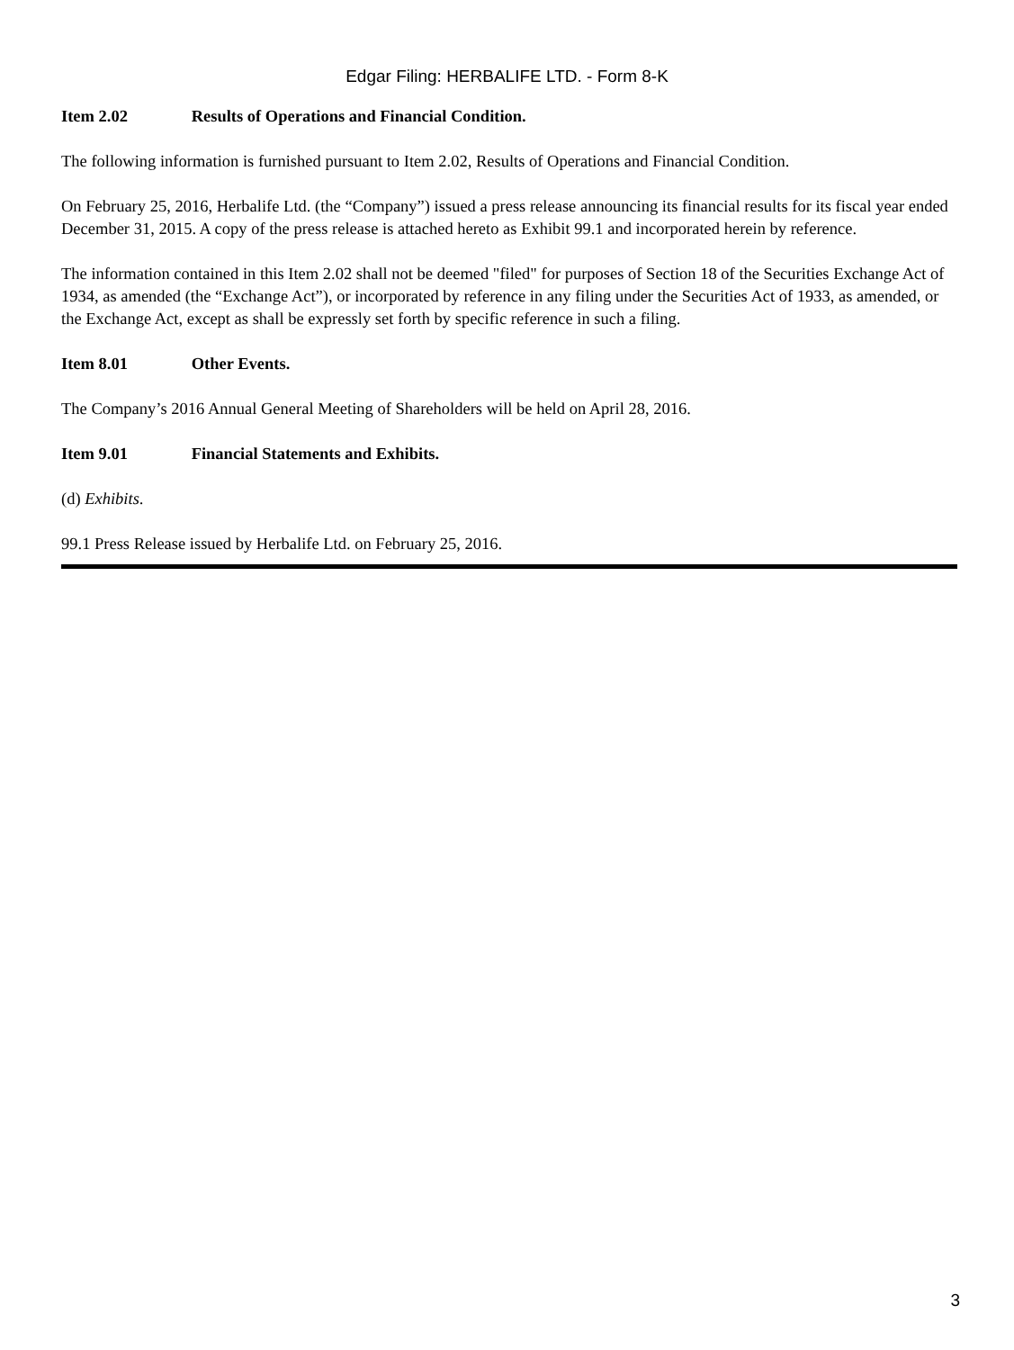Edgar Filing: HERBALIFE LTD. - Form 8-K
Item 2.02 Results of Operations and Financial Condition.
The following information is furnished pursuant to Item 2.02, Results of Operations and Financial Condition.
On February 25, 2016, Herbalife Ltd. (the “Company”) issued a press release announcing its financial results for its fiscal year ended December 31, 2015. A copy of the press release is attached hereto as Exhibit 99.1 and incorporated herein by reference.
The information contained in this Item 2.02 shall not be deemed "filed" for purposes of Section 18 of the Securities Exchange Act of 1934, as amended (the “Exchange Act”), or incorporated by reference in any filing under the Securities Act of 1933, as amended, or the Exchange Act, except as shall be expressly set forth by specific reference in such a filing.
Item 8.01 Other Events.
The Company’s 2016 Annual General Meeting of Shareholders will be held on April 28, 2016.
Item 9.01 Financial Statements and Exhibits.
(d) Exhibits.
99.1 Press Release issued by Herbalife Ltd. on February 25, 2016.
3